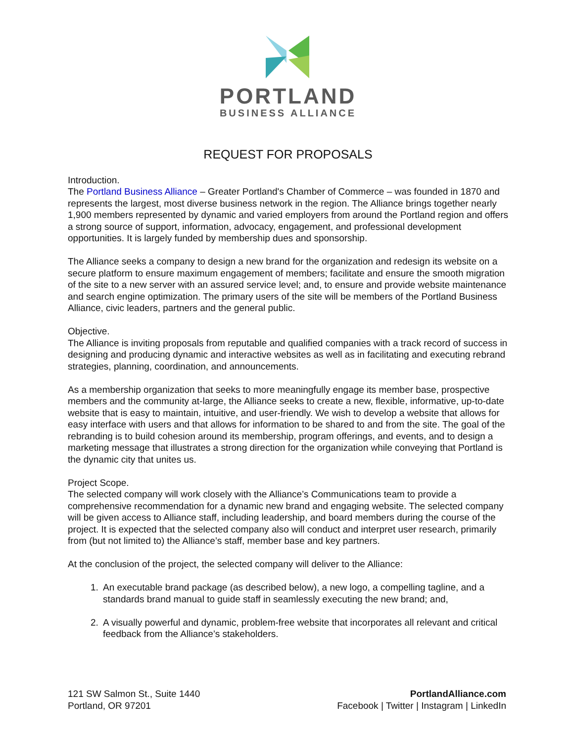PORTLAND
BUSINESS ALLIANCE
REQUEST FOR PROPOSALS
Introduction.
The Portland Business Alliance – Greater Portland's Chamber of Commerce – was founded in 1870 and represents the largest, most diverse business network in the region. The Alliance brings together nearly 1,900 members represented by dynamic and varied employers from around the Portland region and offers a strong source of support, information, advocacy, engagement, and professional development opportunities. It is largely funded by membership dues and sponsorship.
The Alliance seeks a company to design a new brand for the organization and redesign its website on a secure platform to ensure maximum engagement of members; facilitate and ensure the smooth migration of the site to a new server with an assured service level; and, to ensure and provide website maintenance and search engine optimization. The primary users of the site will be members of the Portland Business Alliance, civic leaders, partners and the general public.
Objective.
The Alliance is inviting proposals from reputable and qualified companies with a track record of success in designing and producing dynamic and interactive websites as well as in facilitating and executing rebrand strategies, planning, coordination, and announcements.
As a membership organization that seeks to more meaningfully engage its member base, prospective members and the community at-large, the Alliance seeks to create a new, flexible, informative, up-to-date website that is easy to maintain, intuitive, and user-friendly. We wish to develop a website that allows for easy interface with users and that allows for information to be shared to and from the site. The goal of the rebranding is to build cohesion around its membership, program offerings, and events, and to design a marketing message that illustrates a strong direction for the organization while conveying that Portland is the dynamic city that unites us.
Project Scope.
The selected company will work closely with the Alliance’s Communications team to provide a comprehensive recommendation for a dynamic new brand and engaging website. The selected company will be given access to Alliance staff, including leadership, and board members during the course of the project. It is expected that the selected company also will conduct and interpret user research, primarily from (but not limited to) the Alliance’s staff, member base and key partners.
At the conclusion of the project, the selected company will deliver to the Alliance:
1. An executable brand package (as described below), a new logo, a compelling tagline, and a standards brand manual to guide staff in seamlessly executing the new brand; and,
2. A visually powerful and dynamic, problem-free website that incorporates all relevant and critical feedback from the Alliance’s stakeholders.
121 SW Salmon St., Suite 1440
Portland, OR 97201
PortlandAlliance.com
Facebook | Twitter | Instagram | LinkedIn